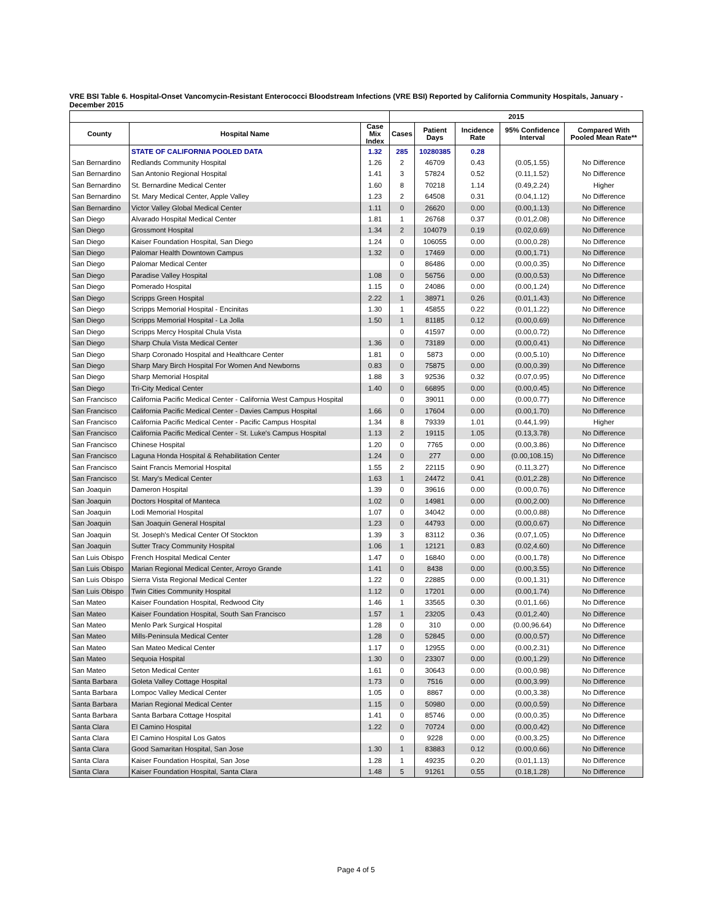VRE BSI Table 6. Hospital-Onset Vancomycin-Resistant Enterococci Bloodstream Infections (VRE BSI) Reported by California Community Hospitals, January - December 2015
| | | | 2015 | | | | |
| --- | --- | --- | --- | --- | --- | --- | --- |
| County | Hospital Name | Case Mix Index | Cases | Patient Days | Incidence Rate | 95% Confidence Interval | Compared With Pooled Mean Rate** |
| | STATE OF CALIFORNIA POOLED DATA | 1.32 | 285 | 10280385 | 0.28 | | |
| San Bernardino | Redlands Community Hospital | 1.26 | 2 | 46709 | 0.43 | (0.05,1.55) | No Difference |
| San Bernardino | San Antonio Regional Hospital | 1.41 | 3 | 57824 | 0.52 | (0.11,1.52) | No Difference |
| San Bernardino | St. Bernardine Medical Center | 1.60 | 8 | 70218 | 1.14 | (0.49,2.24) | Higher |
| San Bernardino | St. Mary Medical Center, Apple Valley | 1.23 | 2 | 64508 | 0.31 | (0.04,1.12) | No Difference |
| San Bernardino | Victor Valley Global Medical Center | 1.11 | 0 | 26620 | 0.00 | (0.00,1.13) | No Difference |
| San Diego | Alvarado Hospital Medical Center | 1.81 | 1 | 26768 | 0.37 | (0.01,2.08) | No Difference |
| San Diego | Grossmont Hospital | 1.34 | 2 | 104079 | 0.19 | (0.02,0.69) | No Difference |
| San Diego | Kaiser Foundation Hospital, San Diego | 1.24 | 0 | 106055 | 0.00 | (0.00,0.28) | No Difference |
| San Diego | Palomar Health Downtown Campus | 1.32 | 0 | 17469 | 0.00 | (0.00,1.71) | No Difference |
| San Diego | Palomar Medical Center | | 0 | 86486 | 0.00 | (0.00,0.35) | No Difference |
| San Diego | Paradise Valley Hospital | 1.08 | 0 | 56756 | 0.00 | (0.00,0.53) | No Difference |
| San Diego | Pomerado Hospital | 1.15 | 0 | 24086 | 0.00 | (0.00,1.24) | No Difference |
| San Diego | Scripps Green Hospital | 2.22 | 1 | 38971 | 0.26 | (0.01,1.43) | No Difference |
| San Diego | Scripps Memorial Hospital - Encinitas | 1.30 | 1 | 45855 | 0.22 | (0.01,1.22) | No Difference |
| San Diego | Scripps Memorial Hospital - La Jolla | 1.50 | 1 | 81185 | 0.12 | (0.00,0.69) | No Difference |
| San Diego | Scripps Mercy Hospital Chula Vista | | 0 | 41597 | 0.00 | (0.00,0.72) | No Difference |
| San Diego | Sharp Chula Vista Medical Center | 1.36 | 0 | 73189 | 0.00 | (0.00,0.41) | No Difference |
| San Diego | Sharp Coronado Hospital and Healthcare Center | 1.81 | 0 | 5873 | 0.00 | (0.00,5.10) | No Difference |
| San Diego | Sharp Mary Birch Hospital For Women And Newborns | 0.83 | 0 | 75875 | 0.00 | (0.00,0.39) | No Difference |
| San Diego | Sharp Memorial Hospital | 1.88 | 3 | 92536 | 0.32 | (0.07,0.95) | No Difference |
| San Diego | Tri-City Medical Center | 1.40 | 0 | 66895 | 0.00 | (0.00,0.45) | No Difference |
| San Francisco | California Pacific Medical Center - California West Campus Hospital | | 0 | 39011 | 0.00 | (0.00,0.77) | No Difference |
| San Francisco | California Pacific Medical Center - Davies Campus Hospital | 1.66 | 0 | 17604 | 0.00 | (0.00,1.70) | No Difference |
| San Francisco | California Pacific Medical Center - Pacific Campus Hospital | 1.34 | 8 | 79339 | 1.01 | (0.44,1.99) | Higher |
| San Francisco | California Pacific Medical Center - St. Luke's Campus Hospital | 1.13 | 2 | 19115 | 1.05 | (0.13,3.78) | No Difference |
| San Francisco | Chinese Hospital | 1.20 | 0 | 7765 | 0.00 | (0.00,3.86) | No Difference |
| San Francisco | Laguna Honda Hospital & Rehabilitation Center | 1.24 | 0 | 277 | 0.00 | (0.00,108.15) | No Difference |
| San Francisco | Saint Francis Memorial Hospital | 1.55 | 2 | 22115 | 0.90 | (0.11,3.27) | No Difference |
| San Francisco | St. Mary's Medical Center | 1.63 | 1 | 24472 | 0.41 | (0.01,2.28) | No Difference |
| San Joaquin | Dameron Hospital | 1.39 | 0 | 39616 | 0.00 | (0.00,0.76) | No Difference |
| San Joaquin | Doctors Hospital of Manteca | 1.02 | 0 | 14981 | 0.00 | (0.00,2.00) | No Difference |
| San Joaquin | Lodi Memorial Hospital | 1.07 | 0 | 34042 | 0.00 | (0.00,0.88) | No Difference |
| San Joaquin | San Joaquin General Hospital | 1.23 | 0 | 44793 | 0.00 | (0.00,0.67) | No Difference |
| San Joaquin | St. Joseph's Medical Center Of Stockton | 1.39 | 3 | 83112 | 0.36 | (0.07,1.05) | No Difference |
| San Joaquin | Sutter Tracy Community Hospital | 1.06 | 1 | 12121 | 0.83 | (0.02,4.60) | No Difference |
| San Luis Obispo | French Hospital Medical Center | 1.47 | 0 | 16840 | 0.00 | (0.00,1.78) | No Difference |
| San Luis Obispo | Marian Regional Medical Center, Arroyo Grande | 1.41 | 0 | 8438 | 0.00 | (0.00,3.55) | No Difference |
| San Luis Obispo | Sierra Vista Regional Medical Center | 1.22 | 0 | 22885 | 0.00 | (0.00,1.31) | No Difference |
| San Luis Obispo | Twin Cities Community Hospital | 1.12 | 0 | 17201 | 0.00 | (0.00,1.74) | No Difference |
| San Mateo | Kaiser Foundation Hospital, Redwood City | 1.46 | 1 | 33565 | 0.30 | (0.01,1.66) | No Difference |
| San Mateo | Kaiser Foundation Hospital, South San Francisco | 1.57 | 1 | 23205 | 0.43 | (0.01,2.40) | No Difference |
| San Mateo | Menlo Park Surgical Hospital | 1.28 | 0 | 310 | 0.00 | (0.00,96.64) | No Difference |
| San Mateo | Mills-Peninsula Medical Center | 1.28 | 0 | 52845 | 0.00 | (0.00,0.57) | No Difference |
| San Mateo | San Mateo Medical Center | 1.17 | 0 | 12955 | 0.00 | (0.00,2.31) | No Difference |
| San Mateo | Sequoia Hospital | 1.30 | 0 | 23307 | 0.00 | (0.00,1.29) | No Difference |
| San Mateo | Seton Medical Center | 1.61 | 0 | 30643 | 0.00 | (0.00,0.98) | No Difference |
| Santa Barbara | Goleta Valley Cottage Hospital | 1.73 | 0 | 7516 | 0.00 | (0.00,3.99) | No Difference |
| Santa Barbara | Lompoc Valley Medical Center | 1.05 | 0 | 8867 | 0.00 | (0.00,3.38) | No Difference |
| Santa Barbara | Marian Regional Medical Center | 1.15 | 0 | 50980 | 0.00 | (0.00,0.59) | No Difference |
| Santa Barbara | Santa Barbara Cottage Hospital | 1.41 | 0 | 85746 | 0.00 | (0.00,0.35) | No Difference |
| Santa Clara | El Camino Hospital | 1.22 | 0 | 70724 | 0.00 | (0.00,0.42) | No Difference |
| Santa Clara | El Camino Hospital Los Gatos | | 0 | 9228 | 0.00 | (0.00,3.25) | No Difference |
| Santa Clara | Good Samaritan Hospital, San Jose | 1.30 | 1 | 83883 | 0.12 | (0.00,0.66) | No Difference |
| Santa Clara | Kaiser Foundation Hospital, San Jose | 1.28 | 1 | 49235 | 0.20 | (0.01,1.13) | No Difference |
| Santa Clara | Kaiser Foundation Hospital, Santa Clara | 1.48 | 5 | 91261 | 0.55 | (0.18,1.28) | No Difference |
Page 4 of 5